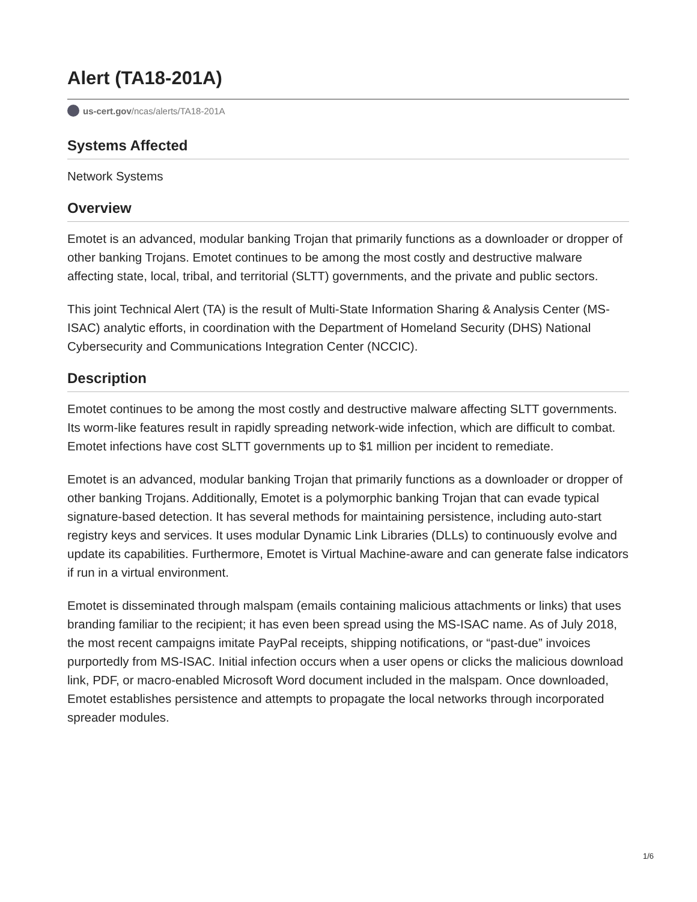Alert (TA18-201A)
us-cert.gov/ncas/alerts/TA18-201A
Systems Affected
Network Systems
Overview
Emotet is an advanced, modular banking Trojan that primarily functions as a downloader or dropper of other banking Trojans. Emotet continues to be among the most costly and destructive malware affecting state, local, tribal, and territorial (SLTT) governments, and the private and public sectors.
This joint Technical Alert (TA) is the result of Multi-State Information Sharing & Analysis Center (MS-ISAC) analytic efforts, in coordination with the Department of Homeland Security (DHS) National Cybersecurity and Communications Integration Center (NCCIC).
Description
Emotet continues to be among the most costly and destructive malware affecting SLTT governments. Its worm-like features result in rapidly spreading network-wide infection, which are difficult to combat. Emotet infections have cost SLTT governments up to $1 million per incident to remediate.
Emotet is an advanced, modular banking Trojan that primarily functions as a downloader or dropper of other banking Trojans. Additionally, Emotet is a polymorphic banking Trojan that can evade typical signature-based detection. It has several methods for maintaining persistence, including auto-start registry keys and services. It uses modular Dynamic Link Libraries (DLLs) to continuously evolve and update its capabilities. Furthermore, Emotet is Virtual Machine-aware and can generate false indicators if run in a virtual environment.
Emotet is disseminated through malspam (emails containing malicious attachments or links) that uses branding familiar to the recipient; it has even been spread using the MS-ISAC name. As of July 2018, the most recent campaigns imitate PayPal receipts, shipping notifications, or “past-due” invoices purportedly from MS-ISAC. Initial infection occurs when a user opens or clicks the malicious download link, PDF, or macro-enabled Microsoft Word document included in the malspam. Once downloaded, Emotet establishes persistence and attempts to propagate the local networks through incorporated spreader modules.
1/6